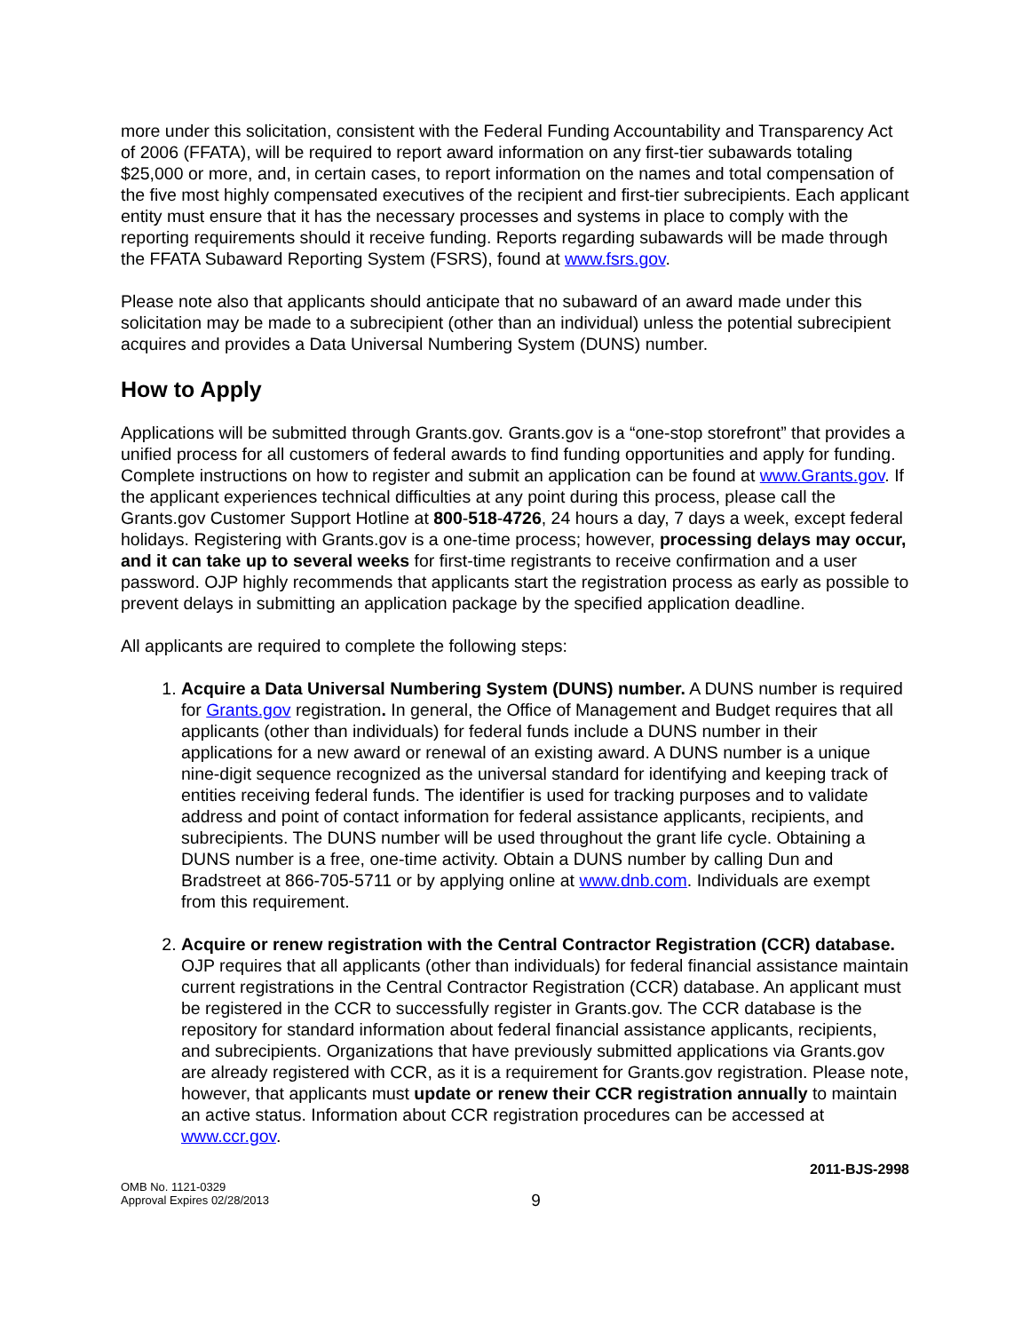more under this solicitation, consistent with the Federal Funding Accountability and Transparency Act of 2006 (FFATA), will be required to report award information on any first-tier subawards totaling $25,000 or more, and, in certain cases, to report information on the names and total compensation of the five most highly compensated executives of the recipient and first-tier subrecipients. Each applicant entity must ensure that it has the necessary processes and systems in place to comply with the reporting requirements should it receive funding. Reports regarding subawards will be made through the FFATA Subaward Reporting System (FSRS), found at www.fsrs.gov.
Please note also that applicants should anticipate that no subaward of an award made under this solicitation may be made to a subrecipient (other than an individual) unless the potential subrecipient acquires and provides a Data Universal Numbering System (DUNS) number.
How to Apply
Applications will be submitted through Grants.gov. Grants.gov is a “one-stop storefront” that provides a unified process for all customers of federal awards to find funding opportunities and apply for funding. Complete instructions on how to register and submit an application can be found at www.Grants.gov. If the applicant experiences technical difficulties at any point during this process, please call the Grants.gov Customer Support Hotline at 800-518-4726, 24 hours a day, 7 days a week, except federal holidays. Registering with Grants.gov is a one-time process; however, processing delays may occur, and it can take up to several weeks for first-time registrants to receive confirmation and a user password. OJP highly recommends that applicants start the registration process as early as possible to prevent delays in submitting an application package by the specified application deadline.
All applicants are required to complete the following steps:
1. Acquire a Data Universal Numbering System (DUNS) number. A DUNS number is required for Grants.gov registration. In general, the Office of Management and Budget requires that all applicants (other than individuals) for federal funds include a DUNS number in their applications for a new award or renewal of an existing award. A DUNS number is a unique nine-digit sequence recognized as the universal standard for identifying and keeping track of entities receiving federal funds. The identifier is used for tracking purposes and to validate address and point of contact information for federal assistance applicants, recipients, and subrecipients. The DUNS number will be used throughout the grant life cycle. Obtaining a DUNS number is a free, one-time activity. Obtain a DUNS number by calling Dun and Bradstreet at 866-705-5711 or by applying online at www.dnb.com. Individuals are exempt from this requirement.
2. Acquire or renew registration with the Central Contractor Registration (CCR) database. OJP requires that all applicants (other than individuals) for federal financial assistance maintain current registrations in the Central Contractor Registration (CCR) database. An applicant must be registered in the CCR to successfully register in Grants.gov. The CCR database is the repository for standard information about federal financial assistance applicants, recipients, and subrecipients. Organizations that have previously submitted applications via Grants.gov are already registered with CCR, as it is a requirement for Grants.gov registration. Please note, however, that applicants must update or renew their CCR registration annually to maintain an active status. Information about CCR registration procedures can be accessed at www.ccr.gov.
2011-BJS-2998
OMB No. 1121-0329
Approval Expires 02/28/2013
9